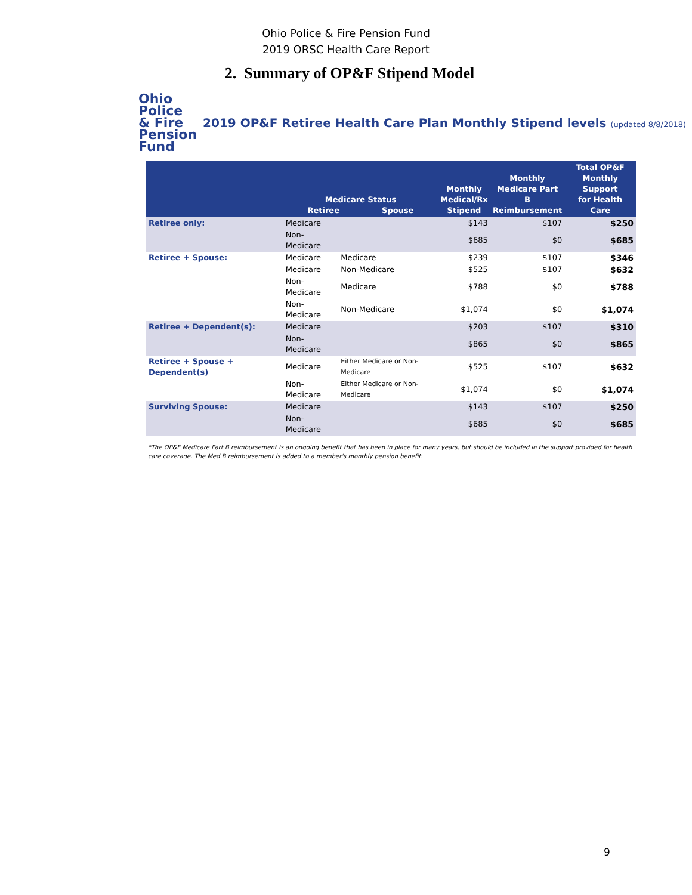Ohio Police & Fire Pension Fund
2019 ORSC Health Care Report
2. Summary of OP&F Stipend Model
Ohio
Police
& Fire Pension Fund
2019 OP&F Retiree Health Care Plan Monthly Stipend levels (updated 8/8/2018)
| | Medicare Status Retiree Spouse | | Monthly Medical/Rx Stipend | Monthly Medicare Part B Reimbursement | Total OP&F Monthly Support for Health Care |
| --- | --- | --- | --- | --- | --- |
| Retiree only: | Medicare | | $143 | $107 | $250 |
| | Non-Medicare | | $685 | $0 | $685 |
| Retiree + Spouse: | Medicare | Medicare | $239 | $107 | $346 |
| | Medicare | Non-Medicare | $525 | $107 | $632 |
| | Non-Medicare | Medicare | $788 | $0 | $788 |
| | Non-Medicare | Non-Medicare | $1,074 | $0 | $1,074 |
| Retiree + Dependent(s): | Medicare | | $203 | $107 | $310 |
| | Non-Medicare | | $865 | $0 | $865 |
| Retiree + Spouse + Dependent(s) | Medicare | Either Medicare or Non-Medicare | $525 | $107 | $632 |
| | Non-Medicare | Either Medicare or Non-Medicare | $1,074 | $0 | $1,074 |
| Surviving Spouse: | Medicare | | $143 | $107 | $250 |
| | Non-Medicare | | $685 | $0 | $685 |
*The OP&F Medicare Part B reimbursement is an ongoing benefit that has been in place for many years, but should be included in the support provided for health care coverage. The Med B reimbursement is added to a member's monthly pension benefit.
9